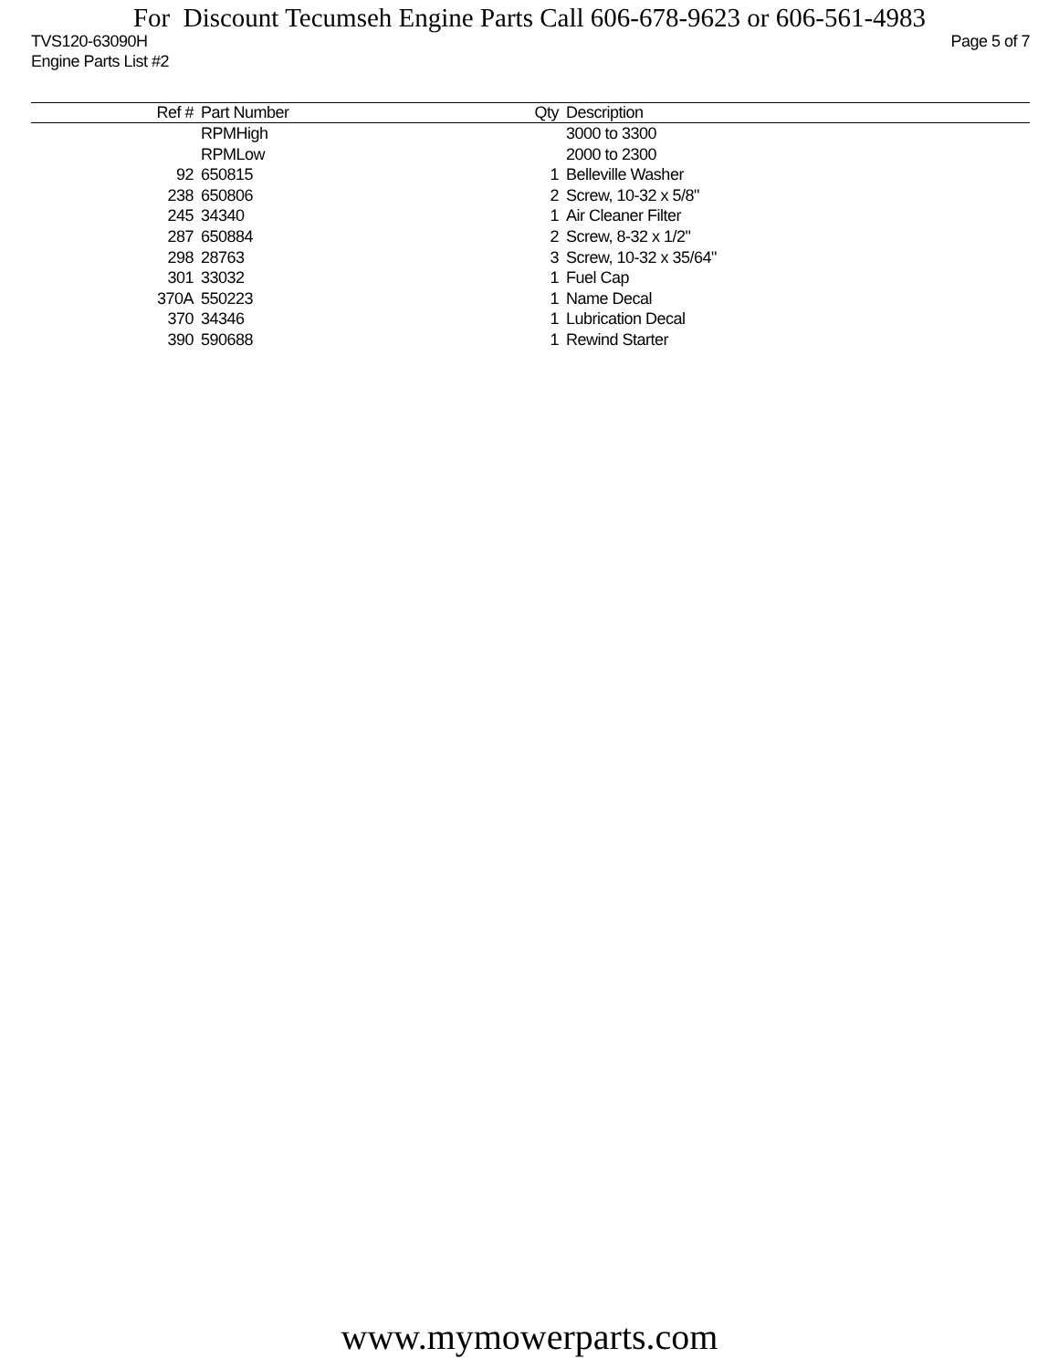For Discount Tecumseh Engine Parts Call 606-678-9623 or 606-561-4983
TVS120-63090H Page 5 of 7
Engine Parts List #2
| Ref # | Part Number | Qty | Description |
| --- | --- | --- | --- |
| | RPMHigh | | 3000 to 3300 |
| | RPMLow | | 2000 to 2300 |
| 92 | 650815 | 1 | Belleville Washer |
| 238 | 650806 | 2 | Screw, 10-32 x 5/8" |
| 245 | 34340 | 1 | Air Cleaner Filter |
| 287 | 650884 | 2 | Screw, 8-32 x 1/2" |
| 298 | 28763 | 3 | Screw, 10-32 x 35/64" |
| 301 | 33032 | 1 | Fuel Cap |
| 370A | 550223 | 1 | Name Decal |
| 370 | 34346 | 1 | Lubrication Decal |
| 390 | 590688 | 1 | Rewind Starter |
www.mymowerparts.com